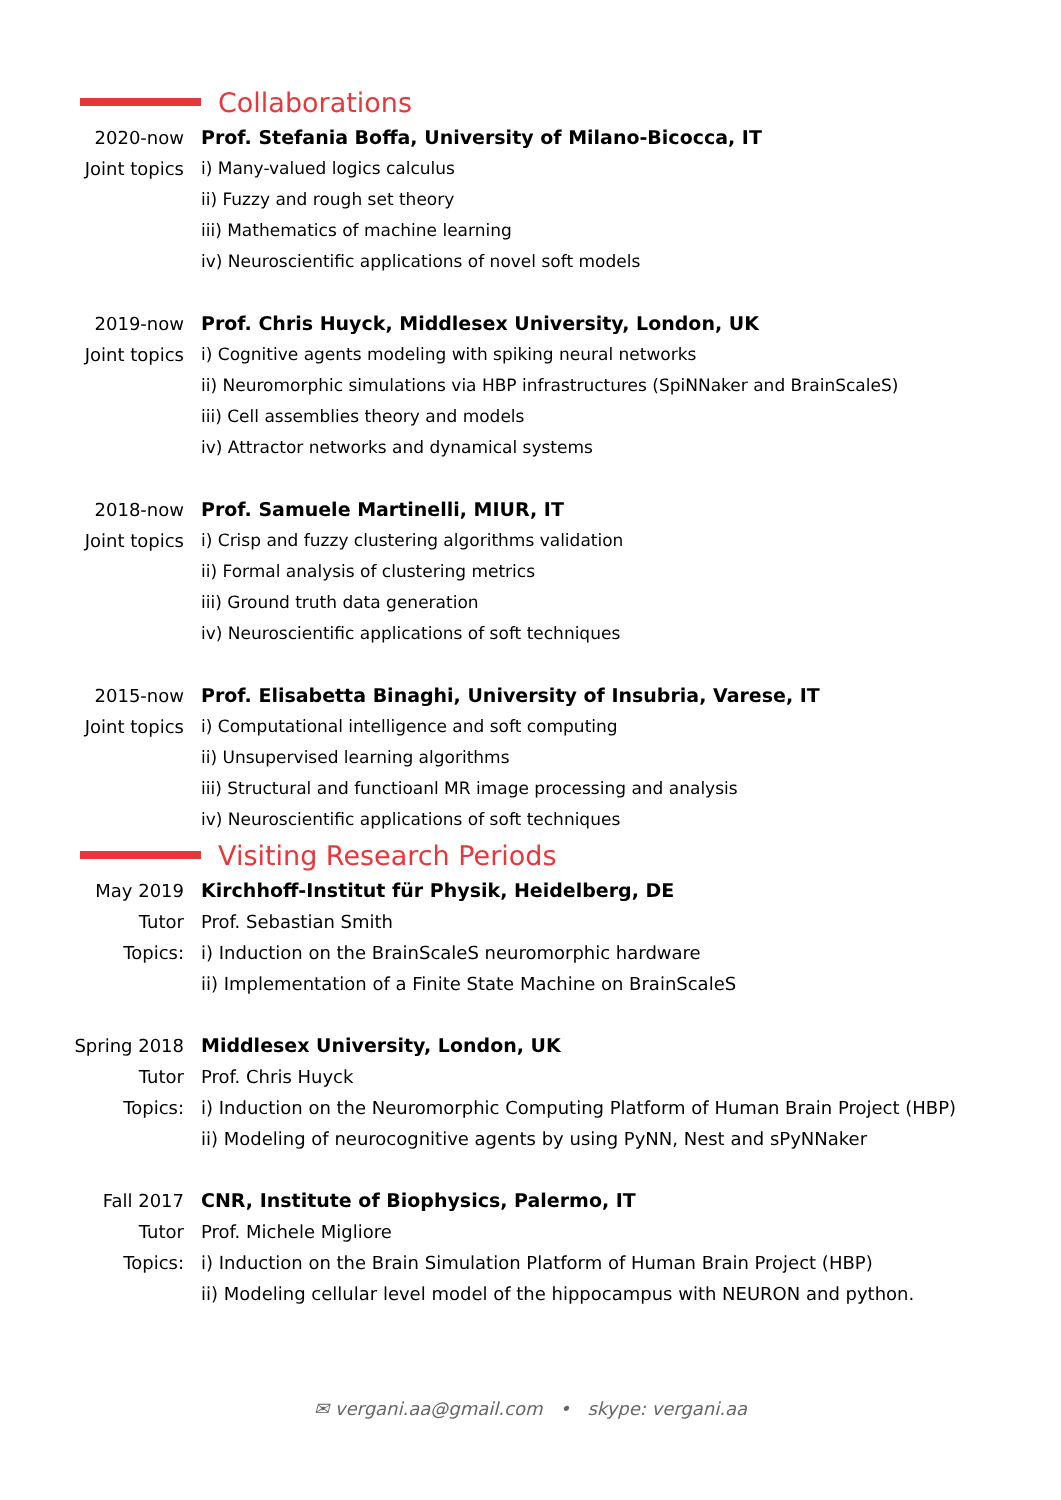Collaborations
2020-now Prof. Stefania Boffa, University of Milano-Bicocca, IT
Joint topics i) Many-valued logics calculus
ii) Fuzzy and rough set theory
iii) Mathematics of machine learning
iv) Neuroscientific applications of novel soft models
2019-now Prof. Chris Huyck, Middlesex University, London, UK
Joint topics i) Cognitive agents modeling with spiking neural networks
ii) Neuromorphic simulations via HBP infrastructures (SpiNNaker and BrainScaleS)
iii) Cell assemblies theory and models
iv) Attractor networks and dynamical systems
2018-now Prof. Samuele Martinelli, MIUR, IT
Joint topics i) Crisp and fuzzy clustering algorithms validation
ii) Formal analysis of clustering metrics
iii) Ground truth data generation
iv) Neuroscientific applications of soft techniques
2015-now Prof. Elisabetta Binaghi, University of Insubria, Varese, IT
Joint topics i) Computational intelligence and soft computing
ii) Unsupervised learning algorithms
iii) Structural and functioanl MR image processing and analysis
iv) Neuroscientific applications of soft techniques
Visiting Research Periods
May 2019 Kirchhoff-Institut für Physik, Heidelberg, DE
Tutor Prof. Sebastian Smith
Topics: i) Induction on the BrainScaleS neuromorphic hardware
ii) Implementation of a Finite State Machine on BrainScaleS
Spring 2018 Middlesex University, London, UK
Tutor Prof. Chris Huyck
Topics: i) Induction on the Neuromorphic Computing Platform of Human Brain Project (HBP)
ii) Modeling of neurocognitive agents by using PyNN, Nest and sPyNNaker
Fall 2017 CNR, Institute of Biophysics, Palermo, IT
Tutor Prof. Michele Migliore
Topics: i) Induction on the Brain Simulation Platform of Human Brain Project (HBP)
ii) Modeling cellular level model of the hippocampus with NEURON and python.
✉ vergani.aa@gmail.com • skype: vergani.aa